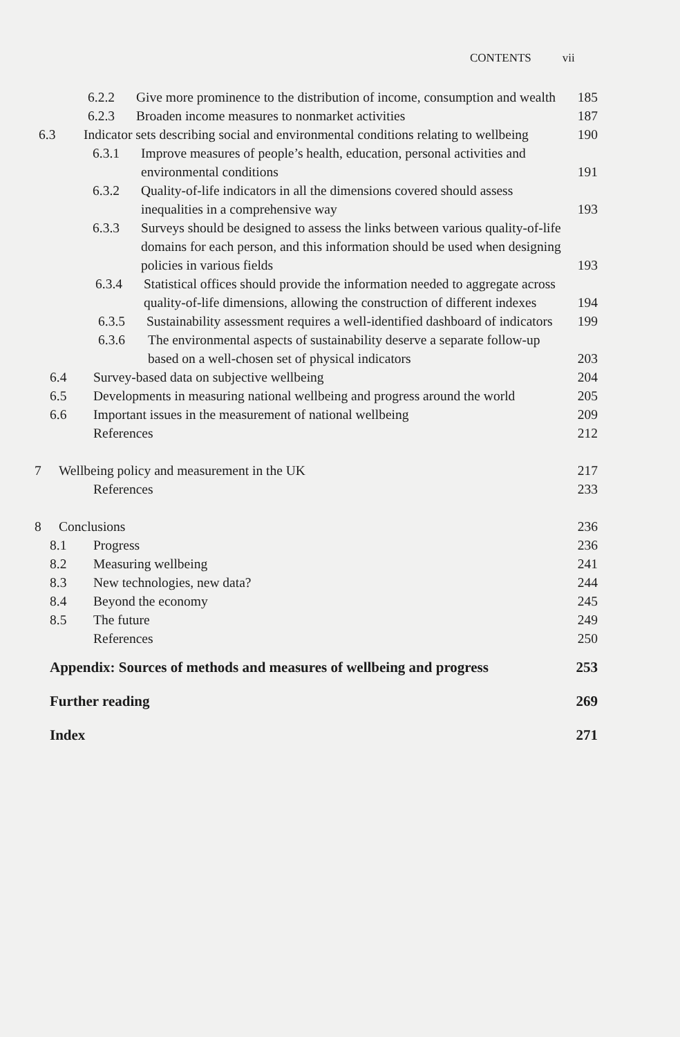CONTENTS vii
6.2.2 Give more prominence to the distribution of income, consumption and wealth 185
6.2.3 Broaden income measures to nonmarket activities 187
6.3 Indicator sets describing social and environmental conditions relating to wellbeing 190
6.3.1 Improve measures of people’s health, education, personal activities and environmental conditions 191
6.3.2 Quality-of-life indicators in all the dimensions covered should assess inequalities in a comprehensive way 193
6.3.3 Surveys should be designed to assess the links between various quality-of-life domains for each person, and this information should be used when designing policies in various fields 193
6.3.4 Statistical offices should provide the information needed to aggregate across quality-of-life dimensions, allowing the construction of different indexes 194
6.3.5 Sustainability assessment requires a well-identified dashboard of indicators 199
6.3.6 The environmental aspects of sustainability deserve a separate follow-up based on a well-chosen set of physical indicators 203
6.4 Survey-based data on subjective wellbeing 204
6.5 Developments in measuring national wellbeing and progress around the world 205
6.6 Important issues in the measurement of national wellbeing 209
References 212
7 Wellbeing policy and measurement in the UK 217
References 233
8 Conclusions 236
8.1 Progress 236
8.2 Measuring wellbeing 241
8.3 New technologies, new data? 244
8.4 Beyond the economy 245
8.5 The future 249
References 250
Appendix: Sources of methods and measures of wellbeing and progress 253
Further reading 269
Index 271